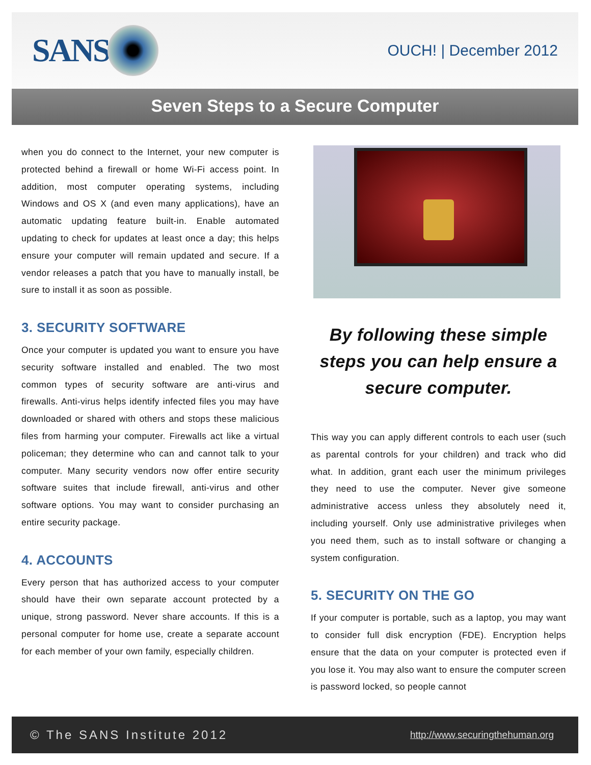SANS
OUCH! | December 2012
Seven Steps to a Secure Computer
when you do connect to the Internet, your new computer is protected behind a firewall or home Wi-Fi access point. In addition, most computer operating systems, including Windows and OS X (and even many applications), have an automatic updating feature built-in. Enable automated updating to check for updates at least once a day; this helps ensure your computer will remain updated and secure. If a vendor releases a patch that you have to manually install, be sure to install it as soon as possible.
3. SECURITY SOFTWARE
Once your computer is updated you want to ensure you have security software installed and enabled. The two most common types of security software are anti-virus and firewalls. Anti-virus helps identify infected files you may have downloaded or shared with others and stops these malicious files from harming your computer. Firewalls act like a virtual policeman; they determine who can and cannot talk to your computer. Many security vendors now offer entire security software suites that include firewall, anti-virus and other software options. You may want to consider purchasing an entire security package.
4. ACCOUNTS
Every person that has authorized access to your computer should have their own separate account protected by a unique, strong password. Never share accounts. If this is a personal computer for home use, create a separate account for each member of your own family, especially children.
By following these simple steps you can help ensure a secure computer.
This way you can apply different controls to each user (such as parental controls for your children) and track who did what. In addition, grant each user the minimum privileges they need to use the computer. Never give someone administrative access unless they absolutely need it, including yourself. Only use administrative privileges when you need them, such as to install software or changing a system configuration.
5. SECURITY ON THE GO
If your computer is portable, such as a laptop, you may want to consider full disk encryption (FDE). Encryption helps ensure that the data on your computer is protected even if you lose it. You may also want to ensure the computer screen is password locked, so people cannot
© The SANS Institute 2012 http://www.securingthehuman.org